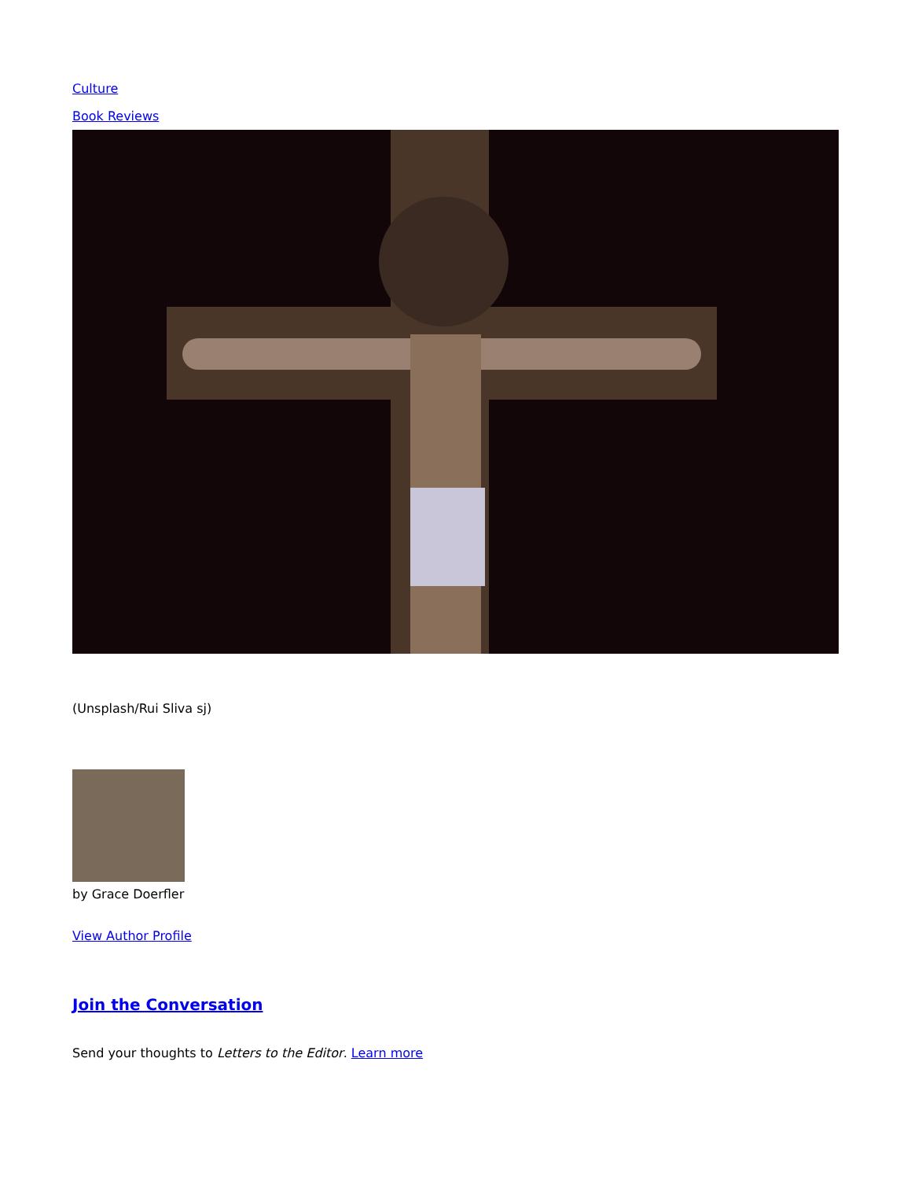Culture
Book Reviews
(Unsplash/Rui Sliva sj)
by Grace Doerfler
View Author Profile
Join the Conversation
Send your thoughts to Letters to the Editor. Learn more